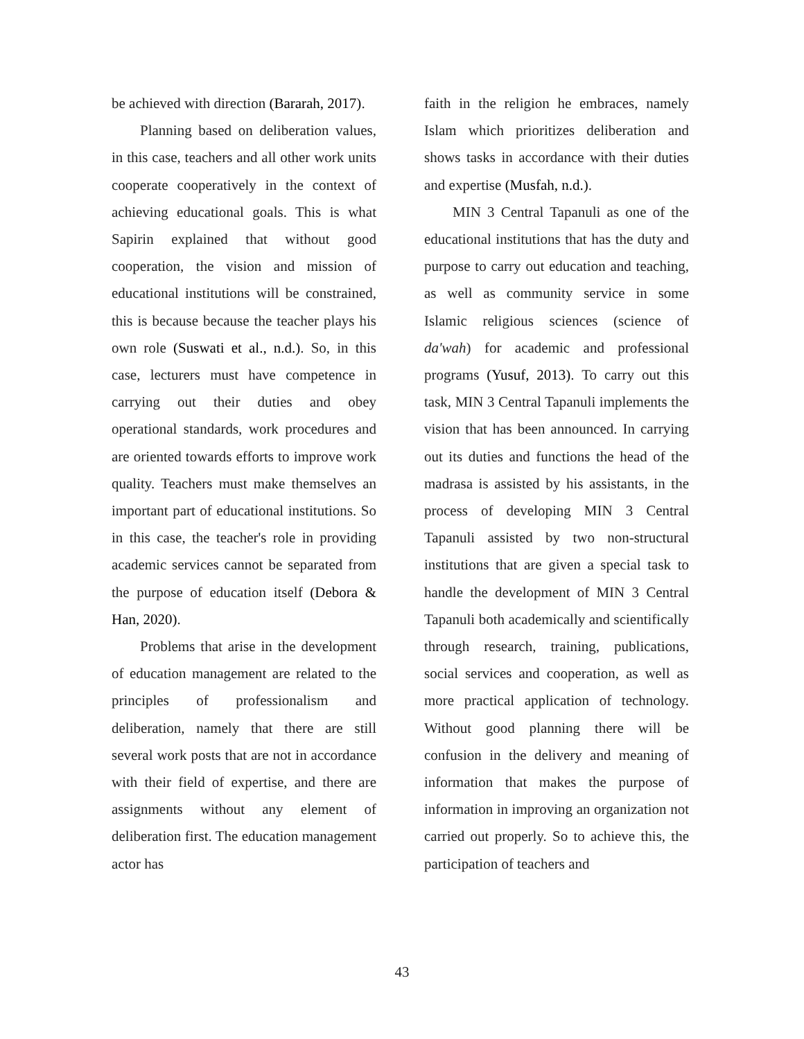be achieved with direction (Bararah, 2017).
Planning based on deliberation values, in this case, teachers and all other work units cooperate cooperatively in the context of achieving educational goals. This is what Sapirin explained that without good cooperation, the vision and mission of educational institutions will be constrained, this is because because the teacher plays his own role (Suswati et al., n.d.). So, in this case, lecturers must have competence in carrying out their duties and obey operational standards, work procedures and are oriented towards efforts to improve work quality. Teachers must make themselves an important part of educational institutions. So in this case, the teacher's role in providing academic services cannot be separated from the purpose of education itself (Debora & Han, 2020).
Problems that arise in the development of education management are related to the principles of professionalism and deliberation, namely that there are still several work posts that are not in accordance with their field of expertise, and there are assignments without any element of deliberation first. The education management actor has
faith in the religion he embraces, namely Islam which prioritizes deliberation and shows tasks in accordance with their duties and expertise (Musfah, n.d.).
MIN 3 Central Tapanuli as one of the educational institutions that has the duty and purpose to carry out education and teaching, as well as community service in some Islamic religious sciences (science of da'wah) for academic and professional programs (Yusuf, 2013). To carry out this task, MIN 3 Central Tapanuli implements the vision that has been announced. In carrying out its duties and functions the head of the madrasa is assisted by his assistants, in the process of developing MIN 3 Central Tapanuli assisted by two non-structural institutions that are given a special task to handle the development of MIN 3 Central Tapanuli both academically and scientifically through research, training, publications, social services and cooperation, as well as more practical application of technology. Without good planning there will be confusion in the delivery and meaning of information that makes the purpose of information in improving an organization not carried out properly. So to achieve this, the participation of teachers and
43